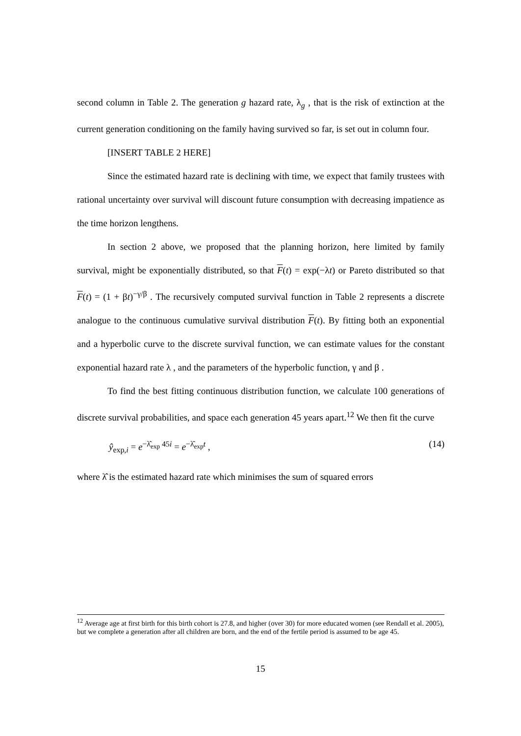second column in Table 2. The generation g hazard rate, λ<sub>g</sub> , that is the risk of extinction at the current generation conditioning on the family having survived so far, is set out in column four.
[INSERT TABLE 2 HERE]
Since the estimated hazard rate is declining with time, we expect that family trustees with rational uncertainty over survival will discount future consumption with decreasing impatience as the time horizon lengthens.
In section 2 above, we proposed that the planning horizon, here limited by family survival, might be exponentially distributed, so that F(t) = exp(−λt) or Pareto distributed so that F(t) = (1 + βt)<sup>−γ/β</sup> . The recursively computed survival function in Table 2 represents a discrete analogue to the continuous cumulative survival distribution F(t). By fitting both an exponential and a hyperbolic curve to the discrete survival function, we can estimate values for the constant exponential hazard rate λ , and the parameters of the hyperbolic function, γ and β .
To find the best fitting continuous distribution function, we calculate 100 generations of discrete survival probabilities, and space each generation 45 years apart.<sup>12</sup> We then fit the curve
ŷ<sub>exp,i</sub> = e<sup>−λ̂<sub>exp</sub> 45i</sup> = e<sup>−λ̂<sub>exp</sub>t</sup> , (14)
where λ̂ is the estimated hazard rate which minimises the sum of squared errors
<sup>12</sup> Average age at first birth for this birth cohort is 27.8, and higher (over 30) for more educated women (see Rendall et al. 2005), but we complete a generation after all children are born, and the end of the fertile period is assumed to be age 45.
15